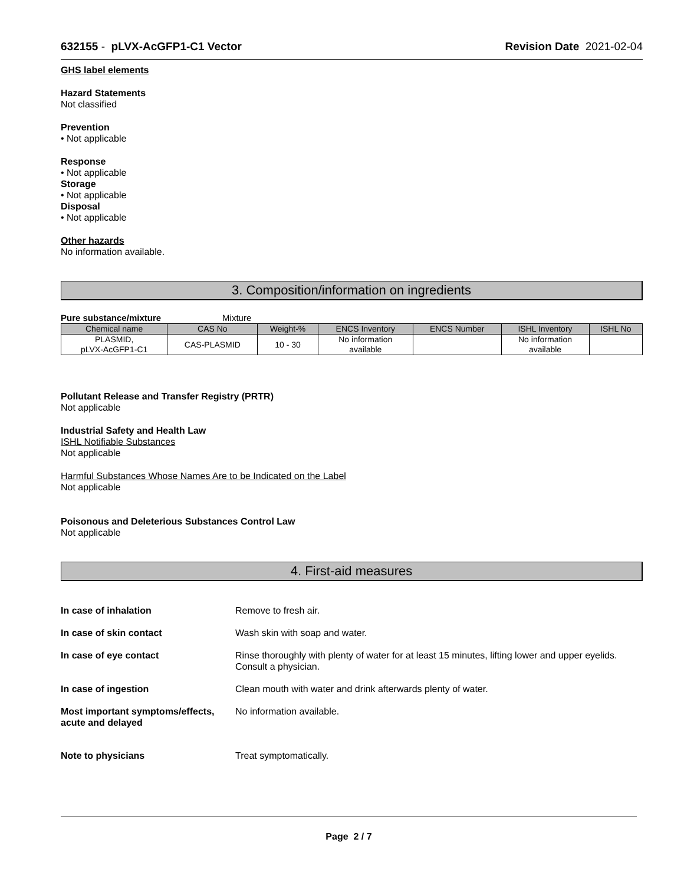632155 - pLVX-AcGFP1-C1 Vector Revision Date 2021-02-04
GHS label elements
Hazard Statements
Not classified
Prevention
• Not applicable
Response
• Not applicable
Storage
• Not applicable
Disposal
• Not applicable
Other hazards
No information available.
3. Composition/information on ingredients
Pure substance/mixture Mixture
| Chemical name | CAS No | Weight-% | ENCS Inventory | ENCS Number | ISHL Inventory | ISHL No |
| --- | --- | --- | --- | --- | --- | --- |
| PLASMID, pLVX-AcGFP1-C1 | CAS-PLASMID | 10 - 30 | No information available | | No information available | |
Pollutant Release and Transfer Registry (PRTR)
Not applicable
Industrial Safety and Health Law
ISHL Notifiable Substances
Not applicable
Harmful Substances Whose Names Are to be Indicated on the Label
Not applicable
Poisonous and Deleterious Substances Control Law
Not applicable
4. First-aid measures
In case of inhalation
Remove to fresh air.
In case of skin contact
Wash skin with soap and water.
In case of eye contact
Rinse thoroughly with plenty of water for at least 15 minutes, lifting lower and upper eyelids. Consult a physician.
In case of ingestion
Clean mouth with water and drink afterwards plenty of water.
Most important symptoms/effects, acute and delayed
No information available.
Note to physicians
Treat symptomatically.
Page 2 / 7